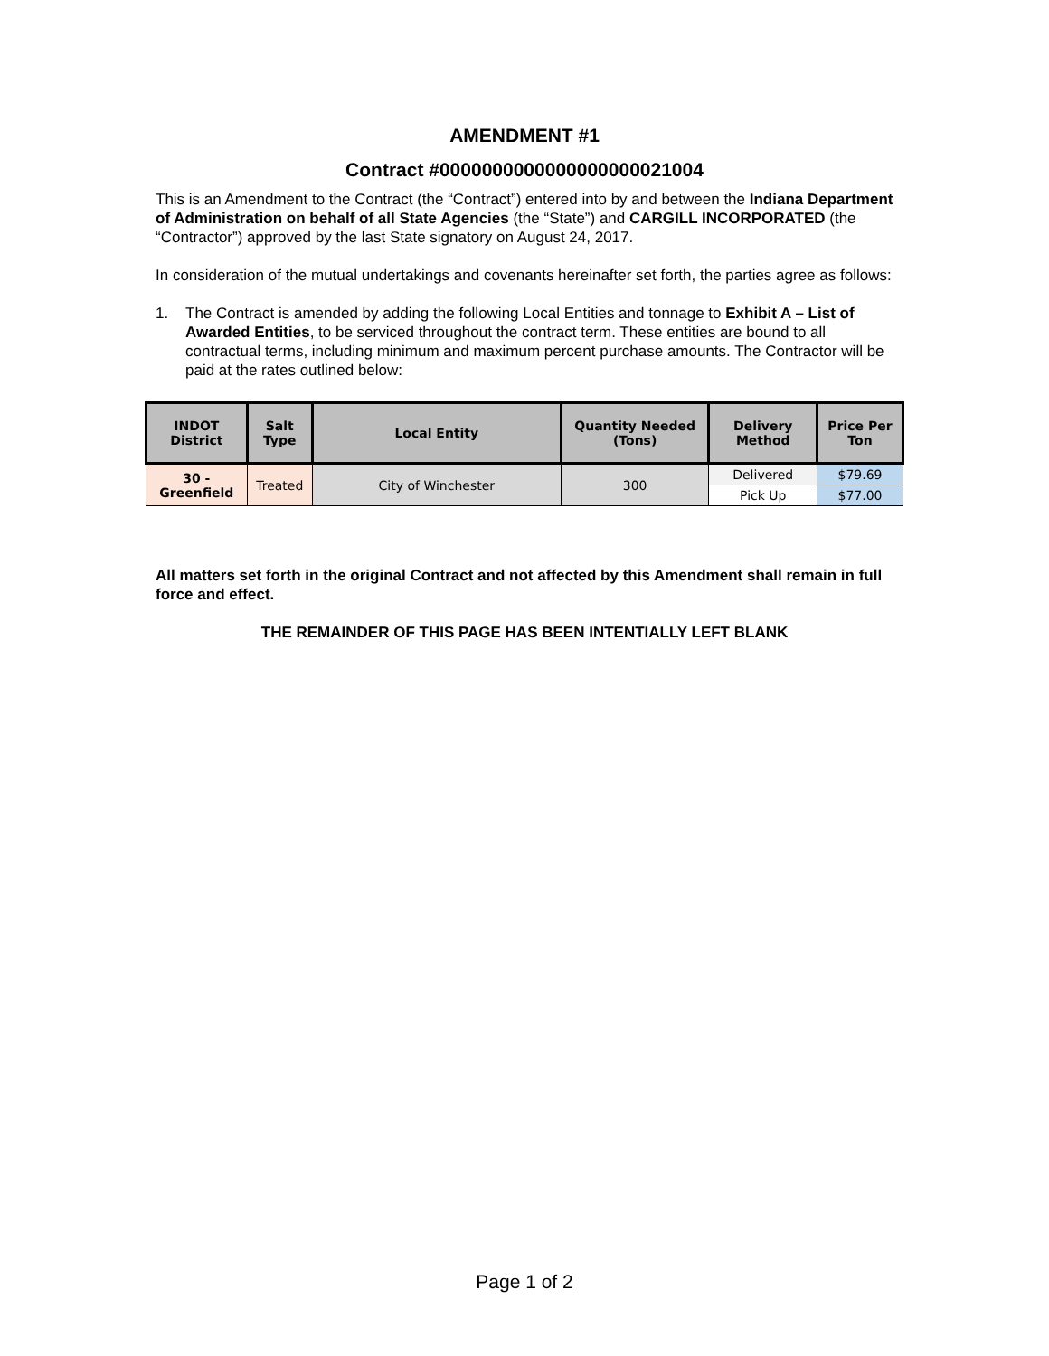AMENDMENT #1
Contract #0000000000000000000021004
This is an Amendment to the Contract (the “Contract”) entered into by and between the Indiana Department of Administration on behalf of all State Agencies (the “State”) and CARGILL INCORPORATED (the “Contractor”) approved by the last State signatory on August 24, 2017.
In consideration of the mutual undertakings and covenants hereinafter set forth, the parties agree as follows:
1. The Contract is amended by adding the following Local Entities and tonnage to Exhibit A – List of Awarded Entities, to be serviced throughout the contract term. These entities are bound to all contractual terms, including minimum and maximum percent purchase amounts. The Contractor will be paid at the rates outlined below:
| INDOT District | Salt Type | Local Entity | Quantity Needed (Tons) | Delivery Method | Price Per Ton |
| --- | --- | --- | --- | --- | --- |
| 30 - Greenfield | Treated | City of Winchester | 300 | Delivered | $79.69 |
| | | | | Pick Up | $77.00 |
All matters set forth in the original Contract and not affected by this Amendment shall remain in full force and effect.
THE REMAINDER OF THIS PAGE HAS BEEN INTENTIALLY LEFT BLANK
Page 1 of 2